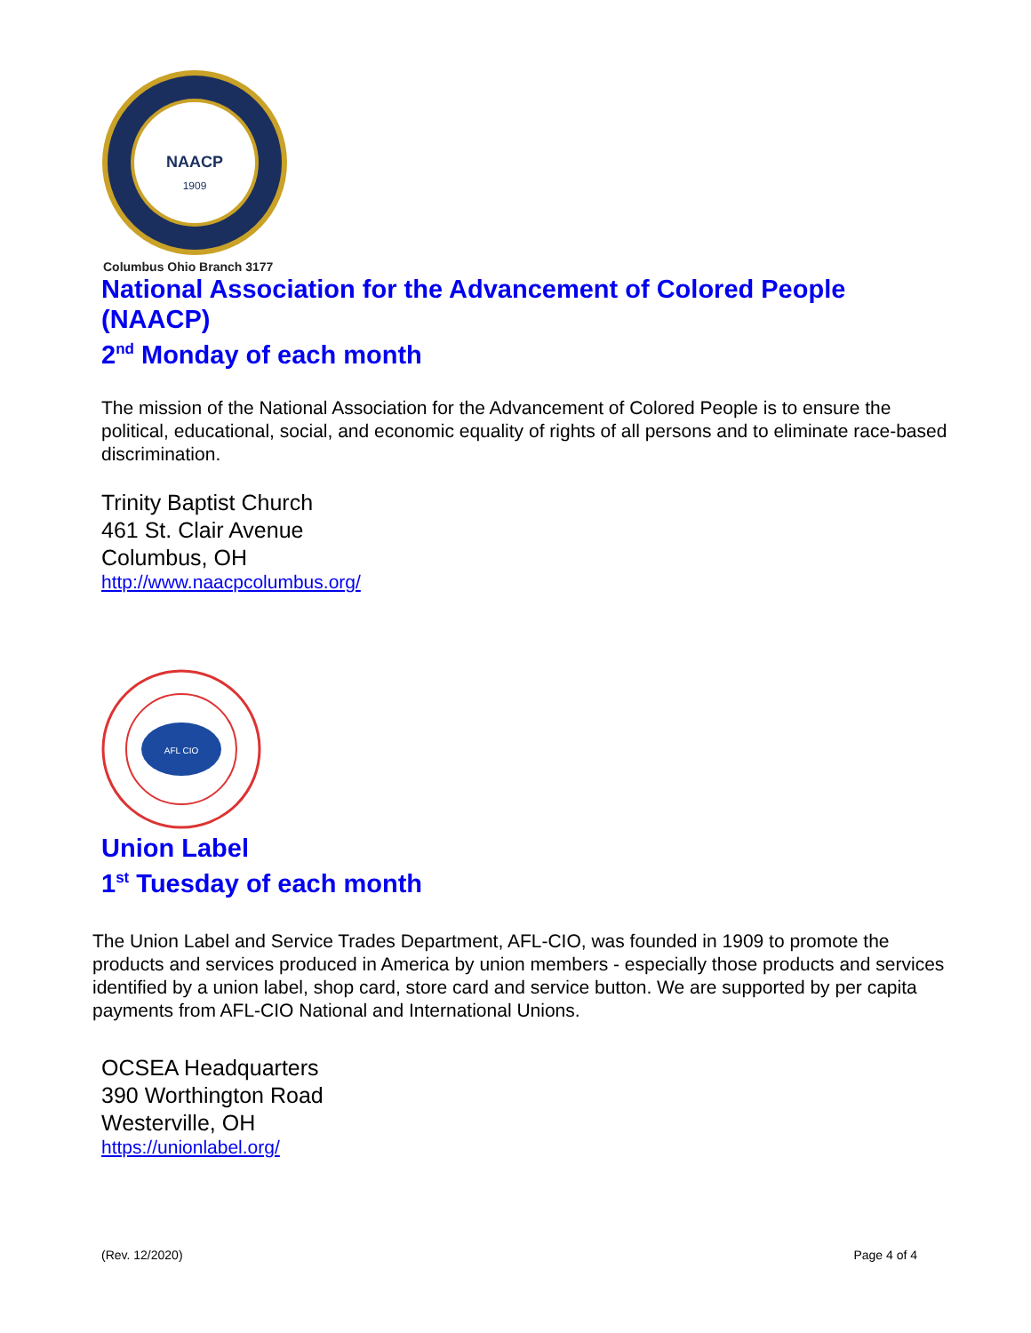NAACP
1909
Columbus Ohio Branch 3177
National Association for the Advancement of Colored People (NAACP)
2<sup>nd</sup> Monday of each month
The mission of the National Association for the Advancement of Colored People is to ensure the political, educational, social, and economic equality of rights of all persons and to eliminate race-based discrimination.
Trinity Baptist Church
461 St. Clair Avenue
Columbus, OH
http://www.naacpcolumbus.org/
AFL CIO
Union Label
1<sup>st</sup> Tuesday of each month
The Union Label and Service Trades Department, AFL-CIO, was founded in 1909 to promote the products and services produced in America by union members - especially those products and services identified by a union label, shop card, store card and service button. We are supported by per capita payments from AFL-CIO National and International Unions.
OCSEA Headquarters
390 Worthington Road
Westerville, OH
https://unionlabel.org/
(Rev. 12/2020) Page 4 of 4